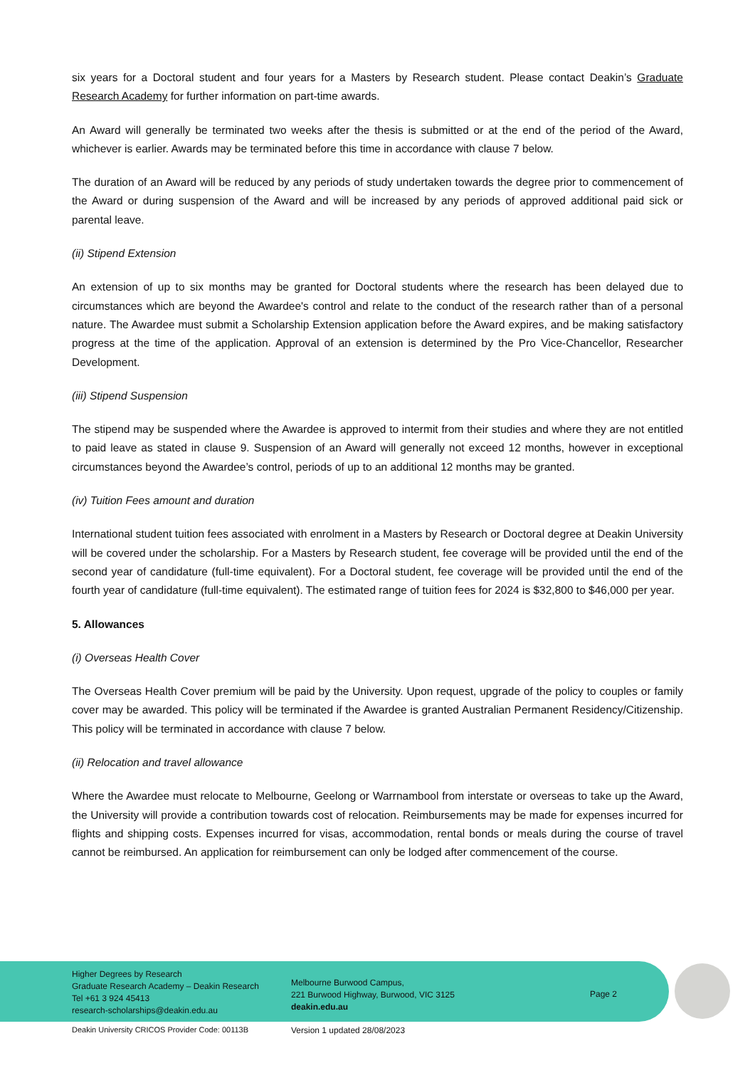six years for a Doctoral student and four years for a Masters by Research student. Please contact Deakin’s Graduate Research Academy for further information on part-time awards.
An Award will generally be terminated two weeks after the thesis is submitted or at the end of the period of the Award, whichever is earlier. Awards may be terminated before this time in accordance with clause 7 below.
The duration of an Award will be reduced by any periods of study undertaken towards the degree prior to commencement of the Award or during suspension of the Award and will be increased by any periods of approved additional paid sick or parental leave.
(ii) Stipend Extension
An extension of up to six months may be granted for Doctoral students where the research has been delayed due to circumstances which are beyond the Awardee's control and relate to the conduct of the research rather than of a personal nature. The Awardee must submit a Scholarship Extension application before the Award expires, and be making satisfactory progress at the time of the application. Approval of an extension is determined by the Pro Vice-Chancellor, Researcher Development.
(iii) Stipend Suspension
The stipend may be suspended where the Awardee is approved to intermit from their studies and where they are not entitled to paid leave as stated in clause 9. Suspension of an Award will generally not exceed 12 months, however in exceptional circumstances beyond the Awardee’s control, periods of up to an additional 12 months may be granted.
(iv) Tuition Fees amount and duration
International student tuition fees associated with enrolment in a Masters by Research or Doctoral degree at Deakin University will be covered under the scholarship. For a Masters by Research student, fee coverage will be provided until the end of the second year of candidature (full-time equivalent). For a Doctoral student, fee coverage will be provided until the end of the fourth year of candidature (full-time equivalent). The estimated range of tuition fees for 2024 is $32,800 to $46,000 per year.
5. Allowances
(i) Overseas Health Cover
The Overseas Health Cover premium will be paid by the University. Upon request, upgrade of the policy to couples or family cover may be awarded. This policy will be terminated if the Awardee is granted Australian Permanent Residency/Citizenship. This policy will be terminated in accordance with clause 7 below.
(ii) Relocation and travel allowance
Where the Awardee must relocate to Melbourne, Geelong or Warrnambool from interstate or overseas to take up the Award, the University will provide a contribution towards cost of relocation. Reimbursements may be made for expenses incurred for flights and shipping costs. Expenses incurred for visas, accommodation, rental bonds or meals during the course of travel cannot be reimbursed. An application for reimbursement can only be lodged after commencement of the course.
Higher Degrees by Research
Graduate Research Academy – Deakin Research
Tel +61 3 924 45413
research-scholarships@deakin.edu.au
Melbourne Burwood Campus,
221 Burwood Highway, Burwood, VIC 3125
deakin.edu.au
Page 2
Deakin University CRICOS Provider Code: 00113B Version 1 updated 28/08/2023